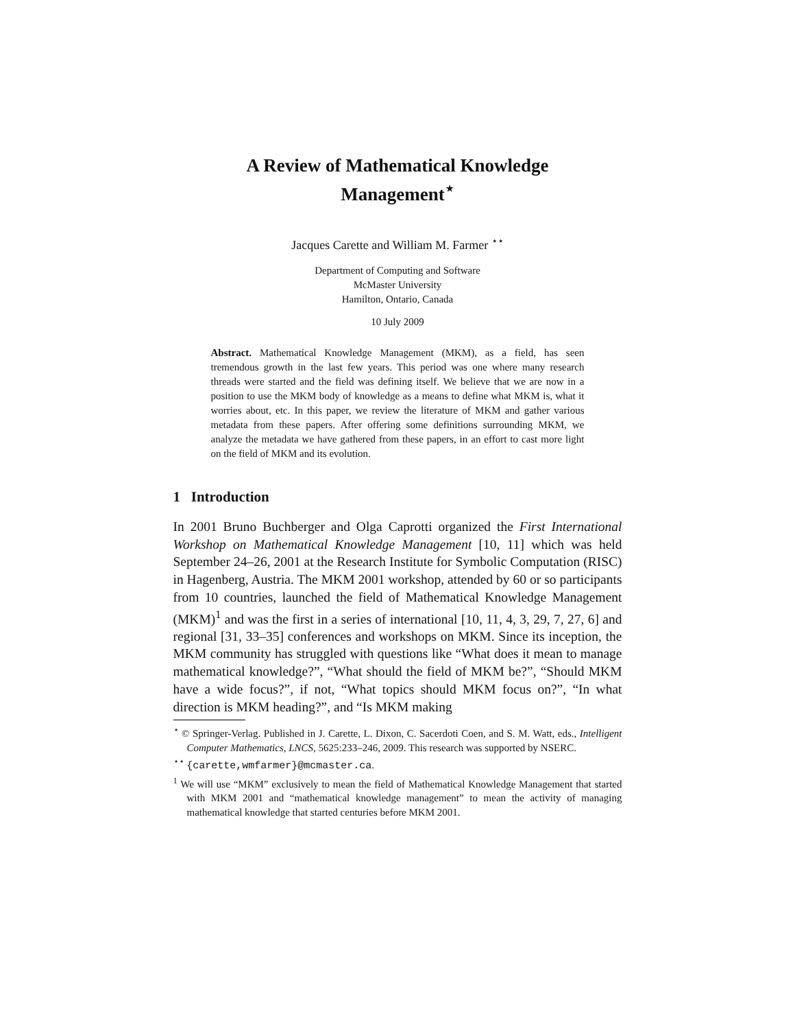A Review of Mathematical Knowledge
Management<sup>⋆</sup>
Jacques Carette and William M. Farmer <sup>⋆⋆</sup>
Department of Computing and Software
McMaster University
Hamilton, Ontario, Canada
10 July 2009
Abstract. Mathematical Knowledge Management (MKM), as a field, has seen tremendous growth in the last few years. This period was one where many research threads were started and the field was defining itself. We believe that we are now in a position to use the MKM body of knowledge as a means to define what MKM is, what it worries about, etc. In this paper, we review the literature of MKM and gather various metadata from these papers. After offering some definitions surrounding MKM, we analyze the metadata we have gathered from these papers, in an effort to cast more light on the field of MKM and its evolution.
1 Introduction
In 2001 Bruno Buchberger and Olga Caprotti organized the First International Workshop on Mathematical Knowledge Management [10, 11] which was held September 24–26, 2001 at the Research Institute for Symbolic Computation (RISC) in Hagenberg, Austria. The MKM 2001 workshop, attended by 60 or so participants from 10 countries, launched the field of Mathematical Knowledge Management (MKM)<sup>1</sup> and was the first in a series of international [10, 11, 4, 3, 29, 7, 27, 6] and regional [31, 33–35] conferences and workshops on MKM. Since its inception, the MKM community has struggled with questions like “What does it mean to manage mathematical knowledge?”, “What should the field of MKM be?”, “Should MKM have a wide focus?”, if not, “What topics should MKM focus on?”, “In what direction is MKM heading?”, and “Is MKM making
<sup>⋆</sup> © Springer-Verlag. Published in J. Carette, L. Dixon, C. Sacerdoti Coen, and S. M. Watt, eds., Intelligent Computer Mathematics, LNCS, 5625:233–246, 2009. This research was supported by NSERC.
<sup>⋆⋆</sup> {carette,wmfarmer}@mcmaster.ca.
<sup>1</sup> We will use “MKM” exclusively to mean the field of Mathematical Knowledge Management that started with MKM 2001 and “mathematical knowledge management” to mean the activity of managing mathematical knowledge that started centuries before MKM 2001.